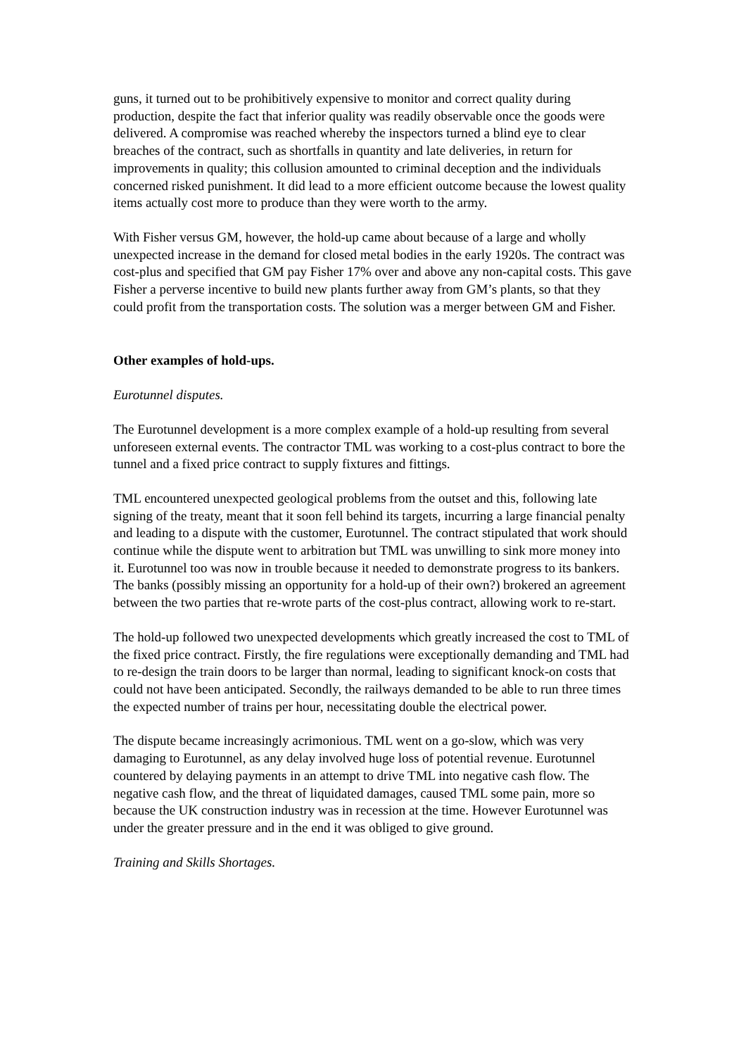guns, it turned out to be prohibitively expensive to monitor and correct quality during production, despite the fact that inferior quality was readily observable once the goods were delivered. A compromise was reached whereby the inspectors turned a blind eye to clear breaches of the contract, such as shortfalls in quantity and late deliveries, in return for improvements in quality; this collusion amounted to criminal deception and the individuals concerned risked punishment. It did lead to a more efficient outcome because the lowest quality items actually cost more to produce than they were worth to the army.
With Fisher versus GM, however, the hold-up came about because of a large and wholly unexpected increase in the demand for closed metal bodies in the early 1920s. The contract was cost-plus and specified that GM pay Fisher 17% over and above any non-capital costs. This gave Fisher a perverse incentive to build new plants further away from GM’s plants, so that they could profit from the transportation costs. The solution was a merger between GM and Fisher.
Other examples of hold-ups.
Eurotunnel disputes.
The Eurotunnel development is a more complex example of a hold-up resulting from several unforeseen external events. The contractor TML was working to a cost-plus contract to bore the tunnel and a fixed price contract to supply fixtures and fittings.
TML encountered unexpected geological problems from the outset and this, following late signing of the treaty, meant that it soon fell behind its targets, incurring a large financial penalty and leading to a dispute with the customer, Eurotunnel. The contract stipulated that work should continue while the dispute went to arbitration but TML was unwilling to sink more money into it. Eurotunnel too was now in trouble because it needed to demonstrate progress to its bankers. The banks (possibly missing an opportunity for a hold-up of their own?) brokered an agreement between the two parties that re-wrote parts of the cost-plus contract, allowing work to re-start.
The hold-up followed two unexpected developments which greatly increased the cost to TML of the fixed price contract. Firstly, the fire regulations were exceptionally demanding and TML had to re-design the train doors to be larger than normal, leading to significant knock-on costs that could not have been anticipated. Secondly, the railways demanded to be able to run three times the expected number of trains per hour, necessitating double the electrical power.
The dispute became increasingly acrimonious. TML went on a go-slow, which was very damaging to Eurotunnel, as any delay involved huge loss of potential revenue. Eurotunnel countered by delaying payments in an attempt to drive TML into negative cash flow. The negative cash flow, and the threat of liquidated damages, caused TML some pain, more so because the UK construction industry was in recession at the time. However Eurotunnel was under the greater pressure and in the end it was obliged to give ground.
Training and Skills Shortages.